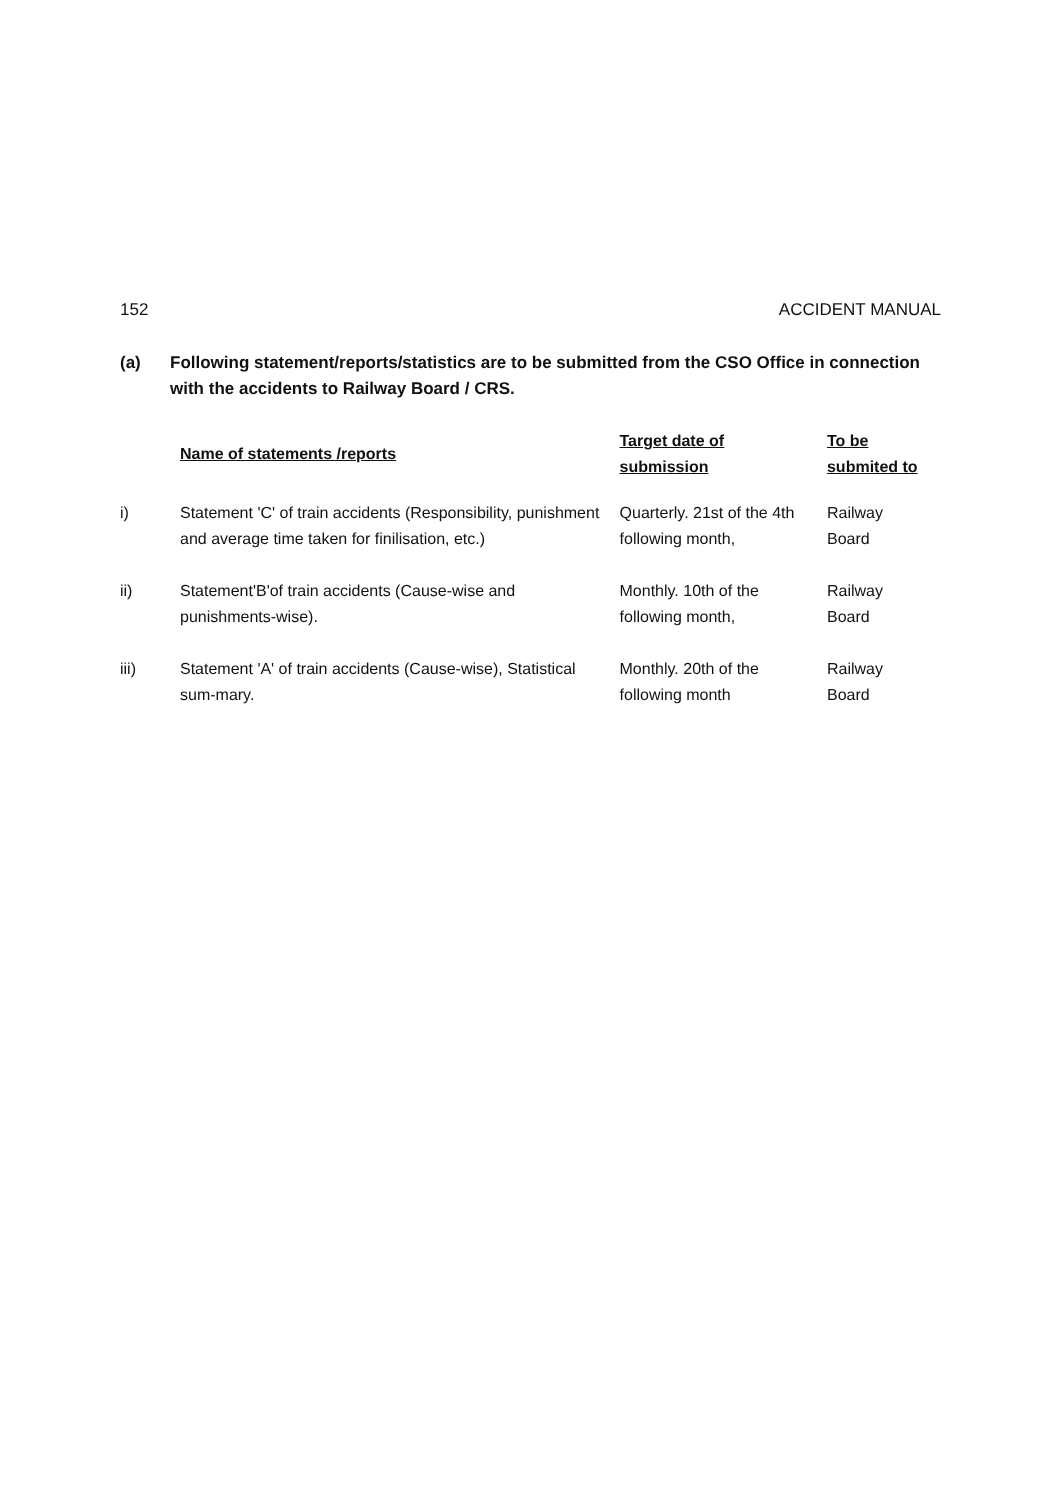152 ACCIDENT MANUAL
(a) Following statement/reports/statistics are to be submitted from the CSO Office in connection with the accidents to Railway Board / CRS.
| | Name of statements /reports | Target date of submission | To be submited to |
| --- | --- | --- | --- |
| i) | Statement 'C' of train accidents (Responsibility, punishment and average time taken for finilisation, etc.) | Quarterly. 21st of the 4th following month, | Railway Board |
| ii) | Statement'B'of train accidents (Cause-wise and punishments-wise). | Monthly. 10th of the following month, | Railway Board |
| iii) | Statement 'A' of train accidents (Cause-wise), Statistical sum-mary. | Monthly. 20th of the following month | Railway Board |